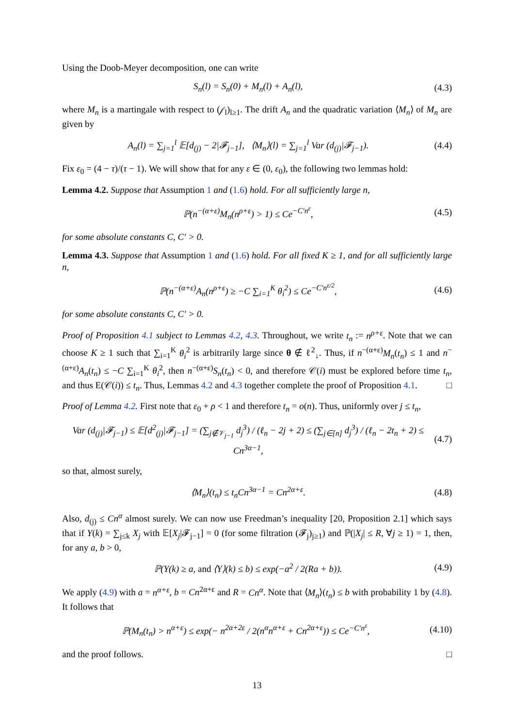Using the Doob-Meyer decomposition, one can write
S<sub>n</sub>(l) = S<sub>n</sub>(0) + M<sub>n</sub>(l) + A<sub>n</sub>(l), (4.3)
where M<sub>n</sub> is a martingale with respect to (𝒻<sub>l</sub>)<sub>l≥1</sub>. The drift A<sub>n</sub> and the quadratic variation ⟨M<sub>n</sub>⟩ of M<sub>n</sub> are given by
A<sub>n</sub>(l) = ∑<sub>j=1</sub><sup>l</sup> 𝔼[d<sub>(j)</sub> − 2|𝓕<sub>j−1</sub>], ⟨M<sub>n</sub>⟩(l) = ∑<sub>j=1</sub><sup>l</sup> Var (d<sub>(j)</sub>|𝓕<sub>j−1</sub>). (4.4)
Fix ε<sub>0</sub> = (4 − τ)/(τ − 1). We will show that for any ε ∈ (0, ε<sub>0</sub>), the following two lemmas hold:
Lemma 4.2. Suppose that Assumption 1 and (1.6) hold. For all sufficiently large n,
ℙ(n<sup>−(α+ε)</sup>M<sub>n</sub>(n<sup>ρ+ε</sup>) > 1) ≤ Ce<sup>−C′n<sup>ε</sup></sup>, (4.5)
for some absolute constants C, C′ > 0.
Lemma 4.3. Suppose that Assumption 1 and (1.6) hold. For all fixed K ≥ 1, and for all sufficiently large n,
ℙ(n<sup>−(α+ε)</sup>A<sub>n</sub>(n<sup>ρ+ε</sup>) ≥ −C ∑<sub>i=1</sub><sup>K</sup> θ<sub>i</sub><sup>2</sup>) ≤ Ce<sup>−C′n<sup>ε/2</sup></sup>, (4.6)
for some absolute constants C, C′ > 0.
Proof of Proposition 4.1 subject to Lemmas 4.2, 4.3. Throughout, we write t<sub>n</sub> := n<sup>ρ+ε</sup>. Note that we can choose K ≥ 1 such that ∑<sub>i=1</sub><sup>K</sup> θ<sub>i</sub><sup>2</sup> is arbitrarily large since θ ∉ ℓ<sup>2</sup><sub>↓</sub>. Thus, if n<sup>−(α+ε)</sup>M<sub>n</sub>(t<sub>n</sub>) ≤ 1 and n<sup>−(α+ε)</sup>A<sub>n</sub>(t<sub>n</sub>) ≤ −C ∑<sub>i=1</sub><sup>K</sup> θ<sub>i</sub><sup>2</sup>, then n<sup>−(α+ε)</sup>S<sub>n</sub>(t<sub>n</sub>) < 0, and therefore 𝒞(i) must be explored before time t<sub>n</sub>, and thus E(𝒞(i)) ≤ t<sub>n</sub>. Thus, Lemmas 4.2 and 4.3 together complete the proof of Proposition 4.1. □
Proof of Lemma 4.2. First note that ε<sub>0</sub> + ρ < 1 and therefore t<sub>n</sub> = o(n). Thus, uniformly over j ≤ t<sub>n</sub>,
Var (d<sub>(j)</sub>|𝓕<sub>j−1</sub>) ≤ 𝔼[d<sup>2</sup><sub>(j)</sub>|𝓕<sub>j−1</sub>] = (∑<sub>j∉𝒱<sub>j−1</sub></sub> d<sub>j</sub><sup>3</sup>) / (ℓ<sub>n</sub> − 2j + 2) ≤ (∑<sub>j∈[n]</sub> d<sub>j</sub><sup>3</sup>) / (ℓ<sub>n</sub> − 2t<sub>n</sub> + 2) ≤ Cn<sup>3α−1</sup>, (4.7)
so that, almost surely,
⟨M<sub>n</sub>⟩(t<sub>n</sub>) ≤ t<sub>n</sub>Cn<sup>3α−1</sup> = Cn<sup>2α+ε</sup>. (4.8)
Also, d<sub>(j)</sub> ≤ Cn<sup>α</sup> almost surely. We can now use Freedman’s inequality [20, Proposition 2.1] which says that if Y(k) = ∑<sub>j≤k</sub> X<sub>j</sub> with 𝔼[X<sub>j</sub>|𝓕<sub>j−1</sub>] = 0 (for some filtration (𝓕<sub>j</sub>)<sub>j≥1</sub>) and ℙ(|X<sub>j</sub>| ≤ R, ∀j ≥ 1) = 1, then, for any a, b > 0,
ℙ(Y(k) ≥ a, and ⟨Y⟩(k) ≤ b) ≤ exp(−a<sup>2</sup> / 2(Ra + b)). (4.9)
We apply (4.9) with a = n<sup>α+ε</sup>, b = Cn<sup>2α+ε</sup> and R = Cn<sup>α</sup>. Note that ⟨M<sub>n</sub>⟩(t<sub>n</sub>) ≤ b with probability 1 by (4.8). It follows that
ℙ(M<sub>n</sub>(t<sub>n</sub>) > n<sup>α+ε</sup>) ≤ exp(− n<sup>2α+2ε</sup> / 2(n<sup>α</sup>n<sup>α+ε</sup> + Cn<sup>2α+ε</sup>)) ≤ Ce<sup>−C′n<sup>ε</sup></sup>, (4.10)
and the proof follows. □
13